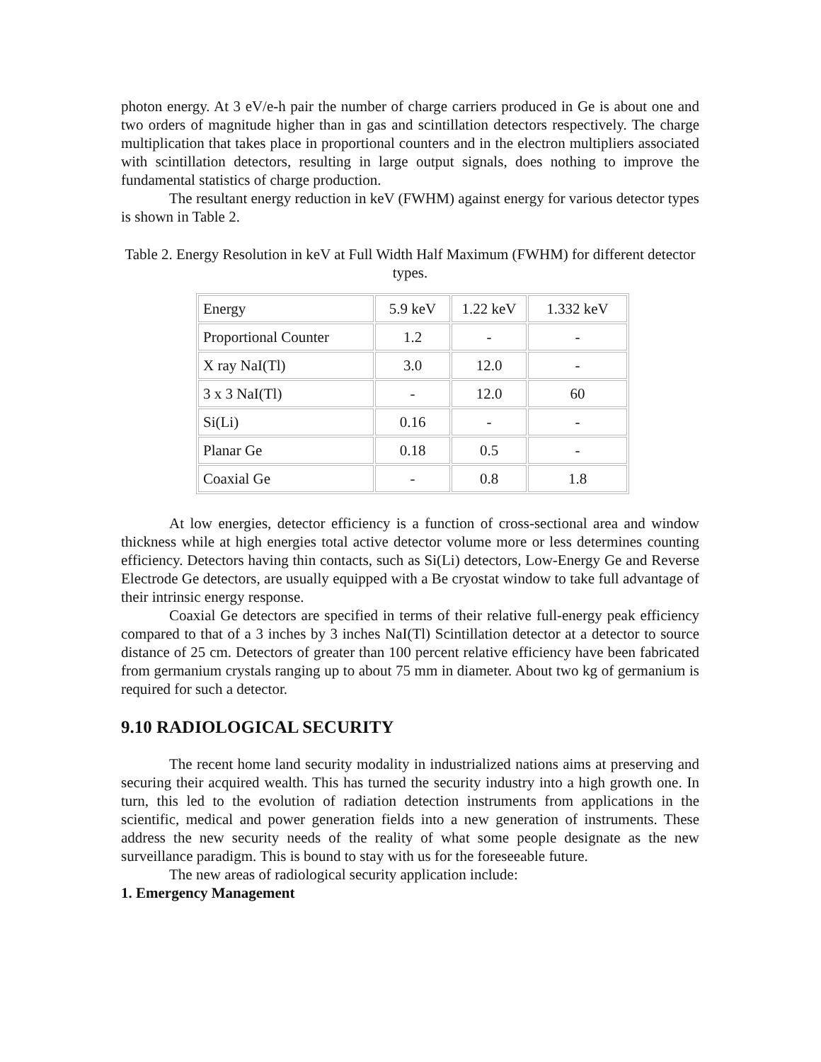photon energy. At 3 eV/e-h pair the number of charge carriers produced in Ge is about one and two orders of magnitude higher than in gas and scintillation detectors respectively. The charge multiplication that takes place in proportional counters and in the electron multipliers associated with scintillation detectors, resulting in large output signals, does nothing to improve the fundamental statistics of charge production.
The resultant energy reduction in keV (FWHM) against energy for various detector types is shown in Table 2.
Table 2. Energy Resolution in keV at Full Width Half Maximum (FWHM) for different detector types.
| Energy | 5.9 keV | 1.22 keV | 1.332 keV |
| Proportional Counter | 1.2 | - | - |
| X ray NaI(Tl) | 3.0 | 12.0 | - |
| 3 x 3 NaI(Tl) | - | 12.0 | 60 |
| Si(Li) | 0.16 | - | - |
| Planar Ge | 0.18 | 0.5 | - |
| Coaxial Ge | - | 0.8 | 1.8 |
At low energies, detector efficiency is a function of cross-sectional area and window thickness while at high energies total active detector volume more or less determines counting efficiency. Detectors having thin contacts, such as Si(Li) detectors, Low-Energy Ge and Reverse Electrode Ge detectors, are usually equipped with a Be cryostat window to take full advantage of their intrinsic energy response.
Coaxial Ge detectors are specified in terms of their relative full-energy peak efficiency compared to that of a 3 inches by 3 inches NaI(Tl) Scintillation detector at a detector to source distance of 25 cm. Detectors of greater than 100 percent relative efficiency have been fabricated from germanium crystals ranging up to about 75 mm in diameter. About two kg of germanium is required for such a detector.
9.10 RADIOLOGICAL SECURITY
The recent home land security modality in industrialized nations aims at preserving and securing their acquired wealth. This has turned the security industry into a high growth one. In turn, this led to the evolution of radiation detection instruments from applications in the scientific, medical and power generation fields into a new generation of instruments. These address the new security needs of the reality of what some people designate as the new surveillance paradigm. This is bound to stay with us for the foreseeable future.
The new areas of radiological security application include:
1. Emergency Management